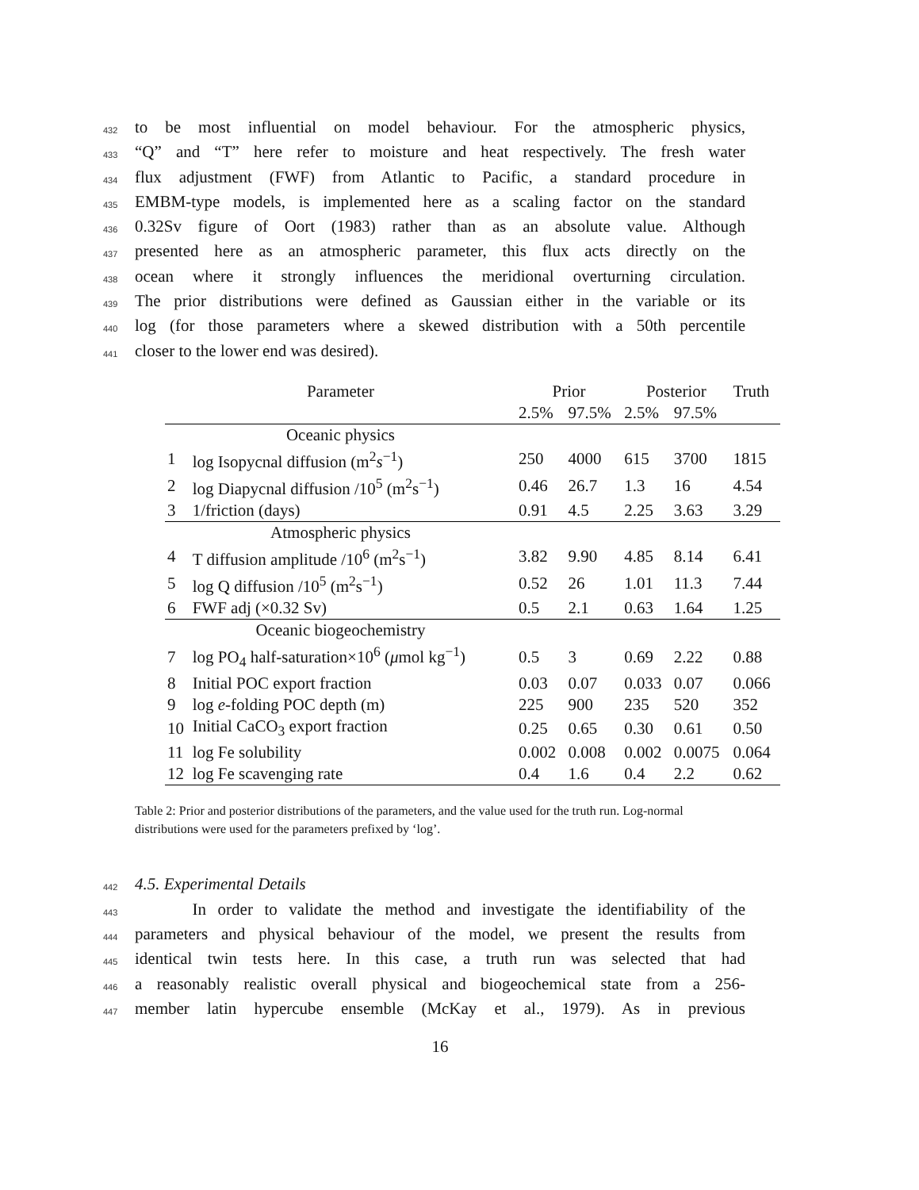432 to be most influential on model behaviour. For the atmospheric physics,
433 “Q” and “T” here refer to moisture and heat respectively. The fresh water
434 flux adjustment (FWF) from Atlantic to Pacific, a standard procedure in
435 EMBM-type models, is implemented here as a scaling factor on the standard
436 0.32Sv figure of Oort (1983) rather than as an absolute value. Although
437 presented here as an atmospheric parameter, this flux acts directly on the
438 ocean where it strongly influences the meridional overturning circulation.
439 The prior distributions were defined as Gaussian either in the variable or its
440 log (for those parameters where a skewed distribution with a 50th percentile
441 closer to the lower end was desired).
| Parameter | | Prior | | Posterior | | Truth |
| --- | --- | --- | --- | --- | --- | --- |
| | | 2.5% | 97.5% | 2.5% | 97.5% | |
| Oceanic physics | | | | | | |
| 1 | log Isopycnal diffusion (m<sup>2</sup> s<sup>−1</sup>) | 250 | 4000 | 615 | 3700 | 1815 |
| 2 | log Diapycnal diffusion /10<sup>5</sup> (m<sup>2</sup>s<sup>−1</sup>) | 0.46 | 26.7 | 1.3 | 16 | 4.54 |
| 3 | 1/friction (days) | 0.91 | 4.5 | 2.25 | 3.63 | 3.29 |
| Atmospheric physics | | | | | | |
| 4 | T diffusion amplitude /10<sup>6</sup> (m<sup>2</sup>s<sup>−1</sup>) | 3.82 | 9.90 | 4.85 | 8.14 | 6.41 |
| 5 | log Q diffusion /10<sup>5</sup> (m<sup>2</sup>s<sup>−1</sup>) | 0.52 | 26 | 1.01 | 11.3 | 7.44 |
| 6 | FWF adj (×0.32 Sv) | 0.5 | 2.1 | 0.63 | 1.64 | 1.25 |
| Oceanic biogeochemistry | | | | | | |
| 7 | log PO<sub>4</sub> half-saturation×10<sup>6</sup> ( μ mol kg<sup>−1</sup>) | 0.5 | 3 | 0.69 | 2.22 | 0.88 |
| 8 | Initial POC export fraction | 0.03 | 0.07 | 0.033 | 0.07 | 0.066 |
| 9 | log e -folding POC depth (m) | 225 | 900 | 235 | 520 | 352 |
| 10 | Initial CaCO<sub>3</sub> export fraction | 0.25 | 0.65 | 0.30 | 0.61 | 0.50 |
| 11 | log Fe solubility | 0.002 | 0.008 | 0.002 | 0.0075 | 0.064 |
| 12 | log Fe scavenging rate | 0.4 | 1.6 | 0.4 | 2.2 | 0.62 |
Table 2: Prior and posterior distributions of the parameters, and the value used for the truth run. Log-normal distributions were used for the parameters prefixed by ‘log’.
442 4.5. Experimental Details
443 In order to validate the method and investigate the identifiability of the
444 parameters and physical behaviour of the model, we present the results from
445 identical twin tests here. In this case, a truth run was selected that had
446 a reasonably realistic overall physical and biogeochemical state from a 256-
447 member latin hypercube ensemble (McKay et al., 1979). As in previous
16